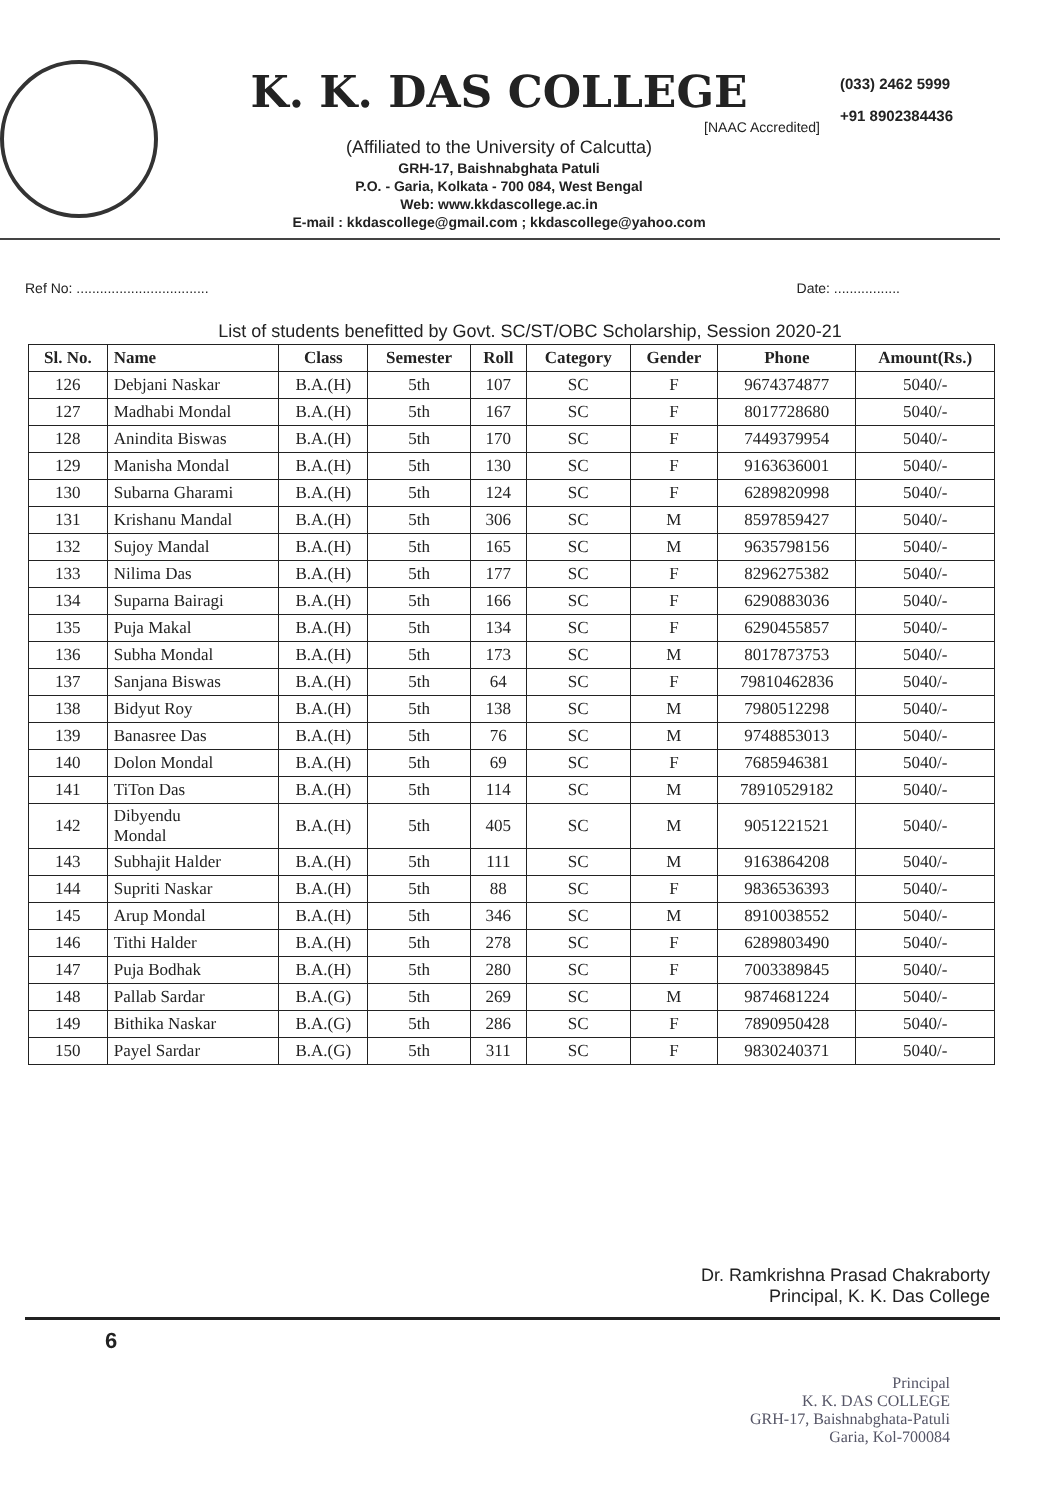K. K. DAS COLLEGE
[NAAC Accredited]
(Affiliated to the University of Calcutta)
GRH-17, Baishnabghata Patuli
P.O. - Garia, Kolkata - 700 084, West Bengal
Web: www.kkdascollege.ac.in
E-mail : kkdascollege@gmail.com ; kkdascollege@yahoo.com
(033) 2462 5999
+91 8902384436
Ref No: .................................. Date: .................
List of students benefitted by Govt. SC/ST/OBC Scholarship, Session 2020-21
| Sl. No. | Name | Class | Semester | Roll | Category | Gender | Phone | Amount(Rs.) |
| --- | --- | --- | --- | --- | --- | --- | --- | --- |
| 126 | Debjani Naskar | B.A.(H) | 5th | 107 | SC | F | 9674374877 | 5040/- |
| 127 | Madhabi Mondal | B.A.(H) | 5th | 167 | SC | F | 8017728680 | 5040/- |
| 128 | Anindita Biswas | B.A.(H) | 5th | 170 | SC | F | 7449379954 | 5040/- |
| 129 | Manisha Mondal | B.A.(H) | 5th | 130 | SC | F | 9163636001 | 5040/- |
| 130 | Subarna Gharami | B.A.(H) | 5th | 124 | SC | F | 6289820998 | 5040/- |
| 131 | Krishanu Mandal | B.A.(H) | 5th | 306 | SC | M | 8597859427 | 5040/- |
| 132 | Sujoy Mandal | B.A.(H) | 5th | 165 | SC | M | 9635798156 | 5040/- |
| 133 | Nilima Das | B.A.(H) | 5th | 177 | SC | F | 8296275382 | 5040/- |
| 134 | Suparna Bairagi | B.A.(H) | 5th | 166 | SC | F | 6290883036 | 5040/- |
| 135 | Puja Makal | B.A.(H) | 5th | 134 | SC | F | 6290455857 | 5040/- |
| 136 | Subha Mondal | B.A.(H) | 5th | 173 | SC | M | 8017873753 | 5040/- |
| 137 | Sanjana Biswas | B.A.(H) | 5th | 64 | SC | F | 79810462836 | 5040/- |
| 138 | Bidyut Roy | B.A.(H) | 5th | 138 | SC | M | 7980512298 | 5040/- |
| 139 | Banasree Das | B.A.(H) | 5th | 76 | SC | M | 9748853013 | 5040/- |
| 140 | Dolon Mondal | B.A.(H) | 5th | 69 | SC | F | 7685946381 | 5040/- |
| 141 | TiTon Das | B.A.(H) | 5th | 114 | SC | M | 78910529182 | 5040/- |
| 142 | Dibyendu Mondal | B.A.(H) | 5th | 405 | SC | M | 9051221521 | 5040/- |
| 143 | Subhajit Halder | B.A.(H) | 5th | 111 | SC | M | 9163864208 | 5040/- |
| 144 | Supriti Naskar | B.A.(H) | 5th | 88 | SC | F | 9836536393 | 5040/- |
| 145 | Arup Mondal | B.A.(H) | 5th | 346 | SC | M | 8910038552 | 5040/- |
| 146 | Tithi Halder | B.A.(H) | 5th | 278 | SC | F | 6289803490 | 5040/- |
| 147 | Puja Bodhak | B.A.(H) | 5th | 280 | SC | F | 7003389845 | 5040/- |
| 148 | Pallab Sardar | B.A.(G) | 5th | 269 | SC | M | 9874681224 | 5040/- |
| 149 | Bithika Naskar | B.A.(G) | 5th | 286 | SC | F | 7890950428 | 5040/- |
| 150 | Payel Sardar | B.A.(G) | 5th | 311 | SC | F | 9830240371 | 5040/- |
Dr. Ramkrishna Prasad Chakraborty
Principal, K. K. Das College
6
Principal
K. K. DAS COLLEGE
GRH-17, Baishnabghata-Patuli
Garia, Kol-700084